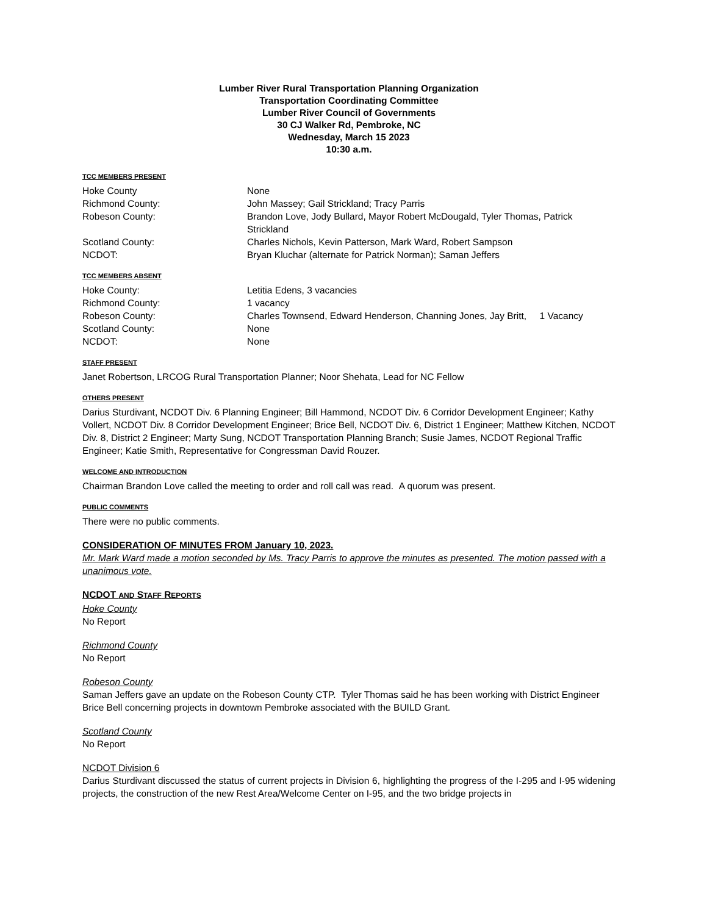Lumber River Rural Transportation Planning Organization
Transportation Coordinating Committee
Lumber River Council of Governments
30 CJ Walker Rd, Pembroke, NC
Wednesday, March 15 2023
10:30 a.m.
TCC MEMBERS PRESENT
Hoke County None
Richmond County: John Massey; Gail Strickland; Tracy Parris
Robeson County: Brandon Love, Jody Bullard, Mayor Robert McDougald, Tyler Thomas, Patrick Strickland
Scotland County: Charles Nichols, Kevin Patterson, Mark Ward, Robert Sampson
NCDOT: Bryan Kluchar (alternate for Patrick Norman); Saman Jeffers
TCC MEMBERS ABSENT
Hoke County: Letitia Edens, 3 vacancies
Richmond County: 1 vacancy
Robeson County: Charles Townsend, Edward Henderson, Channing Jones, Jay Britt, 1 Vacancy
Scotland County: None
NCDOT: None
STAFF PRESENT
Janet Robertson, LRCOG Rural Transportation Planner; Noor Shehata, Lead for NC Fellow
OTHERS PRESENT
Darius Sturdivant, NCDOT Div. 6 Planning Engineer; Bill Hammond, NCDOT Div. 6 Corridor Development Engineer; Kathy Vollert, NCDOT Div. 8 Corridor Development Engineer; Brice Bell, NCDOT Div. 6, District 1 Engineer; Matthew Kitchen, NCDOT Div. 8, District 2 Engineer; Marty Sung, NCDOT Transportation Planning Branch; Susie James, NCDOT Regional Traffic Engineer; Katie Smith, Representative for Congressman David Rouzer.
WELCOME AND INTRODUCTION
Chairman Brandon Love called the meeting to order and roll call was read. A quorum was present.
PUBLIC COMMENTS
There were no public comments.
CONSIDERATION OF MINUTES FROM January 10, 2023.
Mr. Mark Ward made a motion seconded by Ms. Tracy Parris to approve the minutes as presented. The motion passed with a unanimous vote.
NCDOT AND STAFF REPORTS
Hoke County
No Report
Richmond County
No Report
Robeson County
Saman Jeffers gave an update on the Robeson County CTP. Tyler Thomas said he has been working with District Engineer Brice Bell concerning projects in downtown Pembroke associated with the BUILD Grant.
Scotland County
No Report
NCDOT Division 6
Darius Sturdivant discussed the status of current projects in Division 6, highlighting the progress of the I-295 and I-95 widening projects, the construction of the new Rest Area/Welcome Center on I-95, and the two bridge projects in